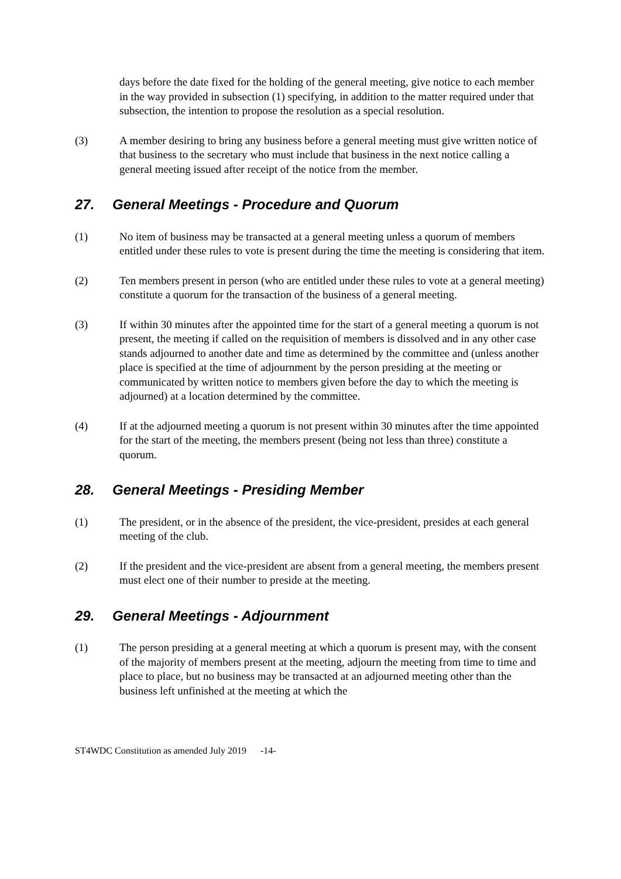days before the date fixed for the holding of the general meeting, give notice to each member in the way provided in subsection (1) specifying, in addition to the matter required under that subsection, the intention to propose the resolution as a special resolution.
(3) A member desiring to bring any business before a general meeting must give written notice of that business to the secretary who must include that business in the next notice calling a general meeting issued after receipt of the notice from the member.
27. General Meetings - Procedure and Quorum
(1) No item of business may be transacted at a general meeting unless a quorum of members entitled under these rules to vote is present during the time the meeting is considering that item.
(2) Ten members present in person (who are entitled under these rules to vote at a general meeting) constitute a quorum for the transaction of the business of a general meeting.
(3) If within 30 minutes after the appointed time for the start of a general meeting a quorum is not present, the meeting if called on the requisition of members is dissolved and in any other case stands adjourned to another date and time as determined by the committee and (unless another place is specified at the time of adjournment by the person presiding at the meeting or communicated by written notice to members given before the day to which the meeting is adjourned) at a location determined by the committee.
(4) If at the adjourned meeting a quorum is not present within 30 minutes after the time appointed for the start of the meeting, the members present (being not less than three) constitute a quorum.
28. General Meetings - Presiding Member
(1) The president, or in the absence of the president, the vice-president, presides at each general meeting of the club.
(2) If the president and the vice-president are absent from a general meeting, the members present must elect one of their number to preside at the meeting.
29. General Meetings - Adjournment
(1) The person presiding at a general meeting at which a quorum is present may, with the consent of the majority of members present at the meeting, adjourn the meeting from time to time and place to place, but no business may be transacted at an adjourned meeting other than the business left unfinished at the meeting at which the
ST4WDC Constitution as amended July 2019 -14-